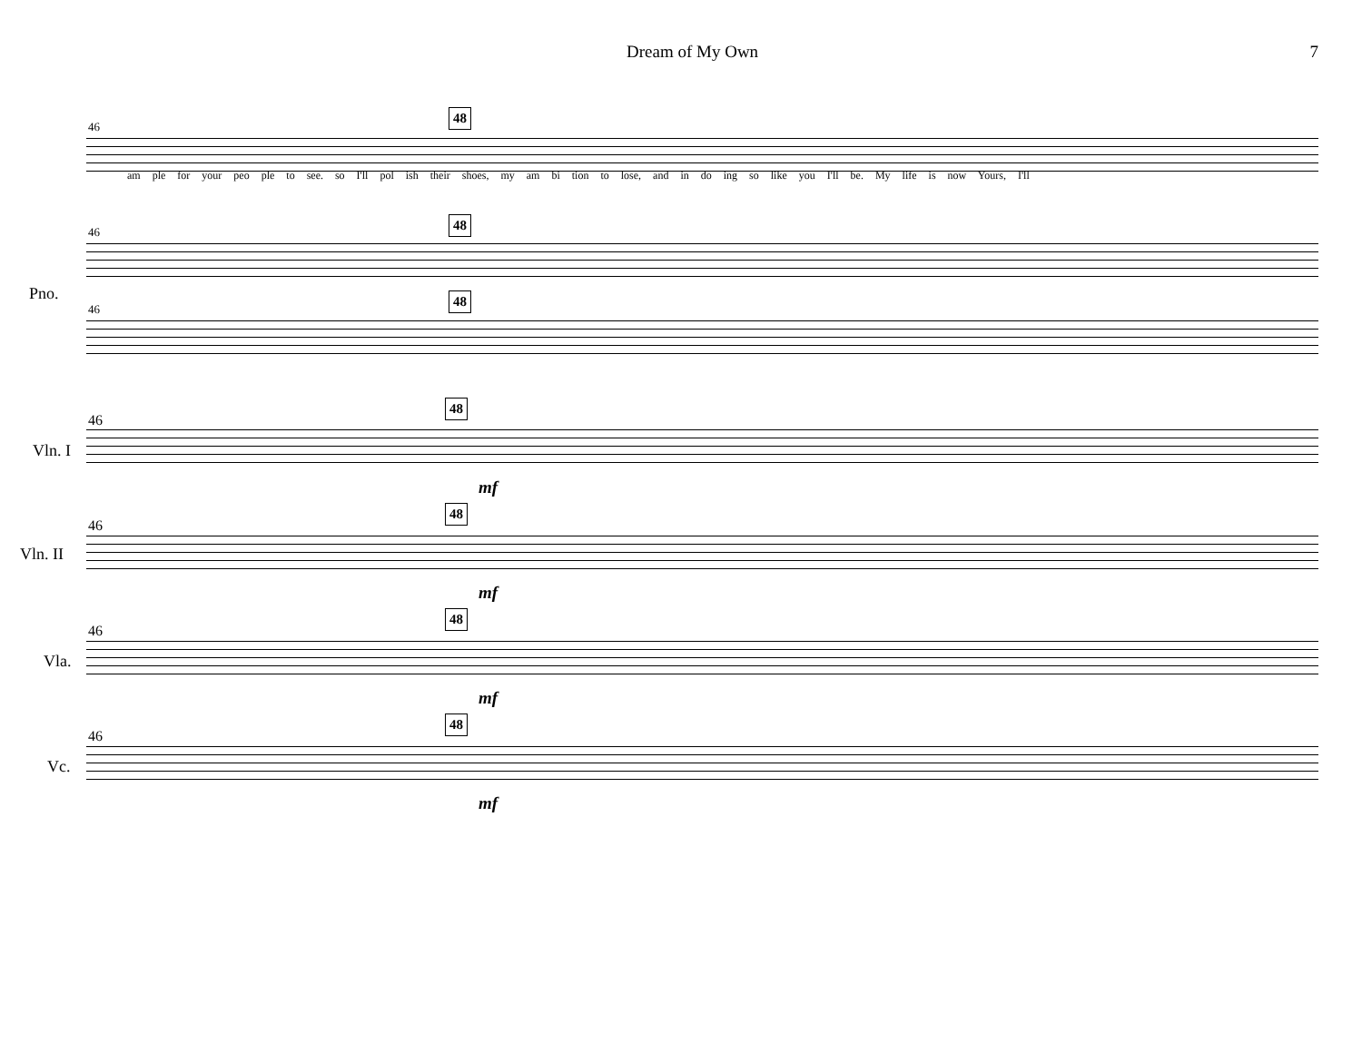Dream of My Own 7
46
48
am ple for your peo ple to see. so I'll pol ish their shoes, my am bi tion to lose, and in do ing so like you I'll be. My life is now Yours, I'll
46
48
Pno.
46
48
46
48
Vln. I
mf
46
48
Vln. II
mf
46
48
Vla.
mf
46
48
Vc.
mf